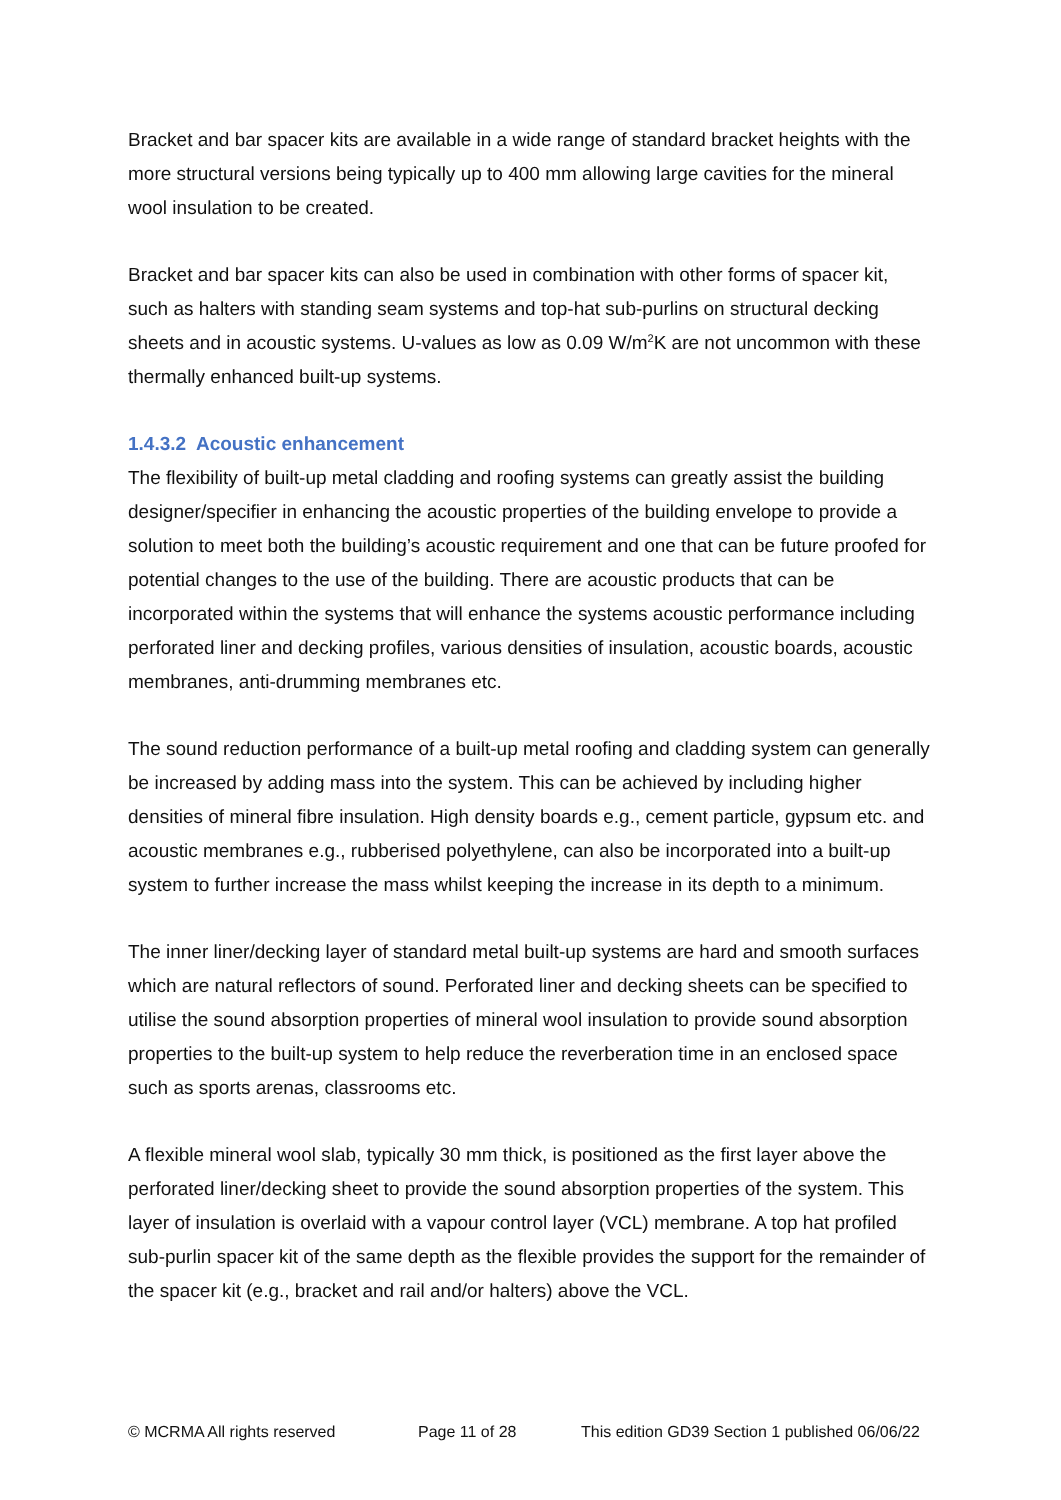Bracket and bar spacer kits are available in a wide range of standard bracket heights with the more structural versions being typically up to 400 mm allowing large cavities for the mineral wool insulation to be created.
Bracket and bar spacer kits can also be used in combination with other forms of spacer kit, such as halters with standing seam systems and top-hat sub-purlins on structural decking sheets and in acoustic systems. U-values as low as 0.09 W/m<sup>2</sup>K are not uncommon with these thermally enhanced built-up systems.
1.4.3.2 Acoustic enhancement
The flexibility of built-up metal cladding and roofing systems can greatly assist the building designer/specifier in enhancing the acoustic properties of the building envelope to provide a solution to meet both the building’s acoustic requirement and one that can be future proofed for potential changes to the use of the building. There are acoustic products that can be incorporated within the systems that will enhance the systems acoustic performance including perforated liner and decking profiles, various densities of insulation, acoustic boards, acoustic membranes, anti-drumming membranes etc.
The sound reduction performance of a built-up metal roofing and cladding system can generally be increased by adding mass into the system. This can be achieved by including higher densities of mineral fibre insulation. High density boards e.g., cement particle, gypsum etc. and acoustic membranes e.g., rubberised polyethylene, can also be incorporated into a built-up system to further increase the mass whilst keeping the increase in its depth to a minimum.
The inner liner/decking layer of standard metal built-up systems are hard and smooth surfaces which are natural reflectors of sound. Perforated liner and decking sheets can be specified to utilise the sound absorption properties of mineral wool insulation to provide sound absorption properties to the built-up system to help reduce the reverberation time in an enclosed space such as sports arenas, classrooms etc.
A flexible mineral wool slab, typically 30 mm thick, is positioned as the first layer above the perforated liner/decking sheet to provide the sound absorption properties of the system. This layer of insulation is overlaid with a vapour control layer (VCL) membrane. A top hat profiled sub-purlin spacer kit of the same depth as the flexible provides the support for the remainder of the spacer kit (e.g., bracket and rail and/or halters) above the VCL.
© MCRMA All rights reserved Page 11 of 28 This edition GD39 Section 1 published 06/06/22